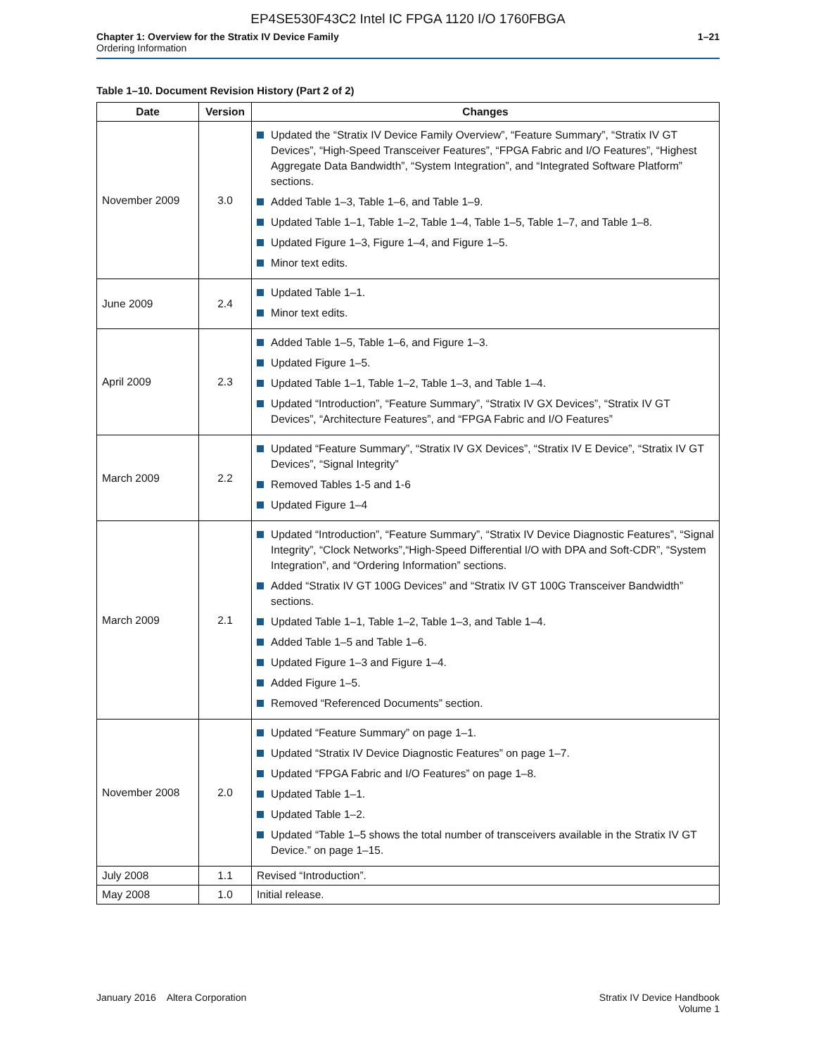EP4SE530F43C2 Intel IC FPGA 1120 I/O 1760FBGA
Chapter 1: Overview for the Stratix IV Device Family
Ordering Information
1–21
Table 1–10. Document Revision History (Part 2 of 2)
| Date | Version | Changes |
| --- | --- | --- |
| November 2009 | 3.0 | Updated the “Stratix IV Device Family Overview”, “Feature Summary”, “Stratix IV GT Devices”, “High-Speed Transceiver Features”, “FPGA Fabric and I/O Features”, “Highest Aggregate Data Bandwidth”, “System Integration”, and “Integrated Software Platform” sections. Added Table 1–3, Table 1–6, and Table 1–9. Updated Table 1–1, Table 1–2, Table 1–4, Table 1–5, Table 1–7, and Table 1–8. Updated Figure 1–3, Figure 1–4, and Figure 1–5. Minor text edits. |
| June 2009 | 2.4 | Updated Table 1–1. Minor text edits. |
| April 2009 | 2.3 | Added Table 1–5, Table 1–6, and Figure 1–3. Updated Figure 1–5. Updated Table 1–1, Table 1–2, Table 1–3, and Table 1–4. Updated “Introduction”, “Feature Summary”, “Stratix IV GX Devices”, “Stratix IV GT Devices”, “Architecture Features”, and “FPGA Fabric and I/O Features” |
| March 2009 | 2.2 | Updated “Feature Summary”, “Stratix IV GX Devices”, “Stratix IV E Device”, “Stratix IV GT Devices”, “Signal Integrity” Removed Tables 1-5 and 1-6 Updated Figure 1–4 |
| March 2009 | 2.1 | Updated “Introduction”, “Feature Summary”, “Stratix IV Device Diagnostic Features”, “Signal Integrity”, “Clock Networks”,“High-Speed Differential I/O with DPA and Soft-CDR”, “System Integration”, and “Ordering Information” sections. Added “Stratix IV GT 100G Devices” and “Stratix IV GT 100G Transceiver Bandwidth” sections. Updated Table 1–1, Table 1–2, Table 1–3, and Table 1–4. Added Table 1–5 and Table 1–6. Updated Figure 1–3 and Figure 1–4. Added Figure 1–5. Removed “Referenced Documents” section. |
| November 2008 | 2.0 | Updated “Feature Summary” on page 1–1. Updated “Stratix IV Device Diagnostic Features” on page 1–7. Updated “FPGA Fabric and I/O Features” on page 1–8. Updated Table 1–1. Updated Table 1–2. Updated “Table 1–5 shows the total number of transceivers available in the Stratix IV GT Device.” on page 1–15. |
| July 2008 | 1.1 | Revised “Introduction”. |
| May 2008 | 1.0 | Initial release. |
January 2016 Altera Corporation
Stratix IV Device Handbook
Volume 1